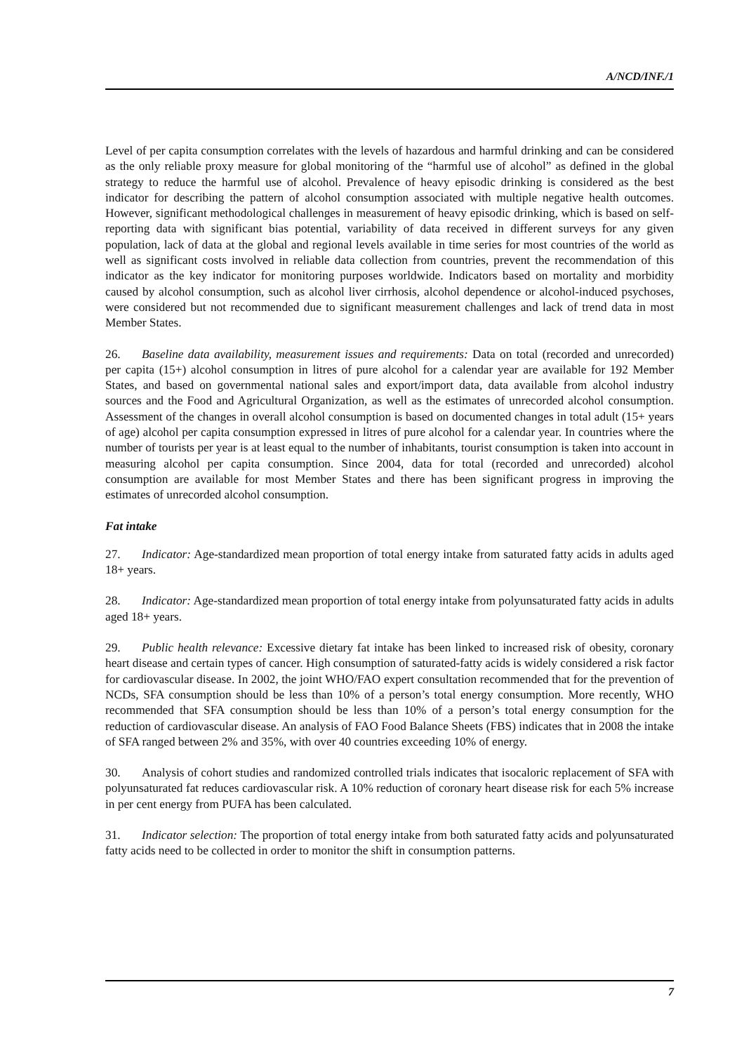A/NCD/INF./1
Level of per capita consumption correlates with the levels of hazardous and harmful drinking and can be considered as the only reliable proxy measure for global monitoring of the “harmful use of alcohol” as defined in the global strategy to reduce the harmful use of alcohol. Prevalence of heavy episodic drinking is considered as the best indicator for describing the pattern of alcohol consumption associated with multiple negative health outcomes. However, significant methodological challenges in measurement of heavy episodic drinking, which is based on self-reporting data with significant bias potential, variability of data received in different surveys for any given population, lack of data at the global and regional levels available in time series for most countries of the world as well as significant costs involved in reliable data collection from countries, prevent the recommendation of this indicator as the key indicator for monitoring purposes worldwide. Indicators based on mortality and morbidity caused by alcohol consumption, such as alcohol liver cirrhosis, alcohol dependence or alcohol-induced psychoses, were considered but not recommended due to significant measurement challenges and lack of trend data in most Member States.
26. Baseline data availability, measurement issues and requirements: Data on total (recorded and unrecorded) per capita (15+) alcohol consumption in litres of pure alcohol for a calendar year are available for 192 Member States, and based on governmental national sales and export/import data, data available from alcohol industry sources and the Food and Agricultural Organization, as well as the estimates of unrecorded alcohol consumption. Assessment of the changes in overall alcohol consumption is based on documented changes in total adult (15+ years of age) alcohol per capita consumption expressed in litres of pure alcohol for a calendar year. In countries where the number of tourists per year is at least equal to the number of inhabitants, tourist consumption is taken into account in measuring alcohol per capita consumption. Since 2004, data for total (recorded and unrecorded) alcohol consumption are available for most Member States and there has been significant progress in improving the estimates of unrecorded alcohol consumption.
Fat intake
27. Indicator: Age-standardized mean proportion of total energy intake from saturated fatty acids in adults aged 18+ years.
28. Indicator: Age-standardized mean proportion of total energy intake from polyunsaturated fatty acids in adults aged 18+ years.
29. Public health relevance: Excessive dietary fat intake has been linked to increased risk of obesity, coronary heart disease and certain types of cancer. High consumption of saturated-fatty acids is widely considered a risk factor for cardiovascular disease. In 2002, the joint WHO/FAO expert consultation recommended that for the prevention of NCDs, SFA consumption should be less than 10% of a person’s total energy consumption. More recently, WHO recommended that SFA consumption should be less than 10% of a person’s total energy consumption for the reduction of cardiovascular disease. An analysis of FAO Food Balance Sheets (FBS) indicates that in 2008 the intake of SFA ranged between 2% and 35%, with over 40 countries exceeding 10% of energy.
30. Analysis of cohort studies and randomized controlled trials indicates that isocaloric replacement of SFA with polyunsaturated fat reduces cardiovascular risk. A 10% reduction of coronary heart disease risk for each 5% increase in per cent energy from PUFA has been calculated.
31. Indicator selection: The proportion of total energy intake from both saturated fatty acids and polyunsaturated fatty acids need to be collected in order to monitor the shift in consumption patterns.
7